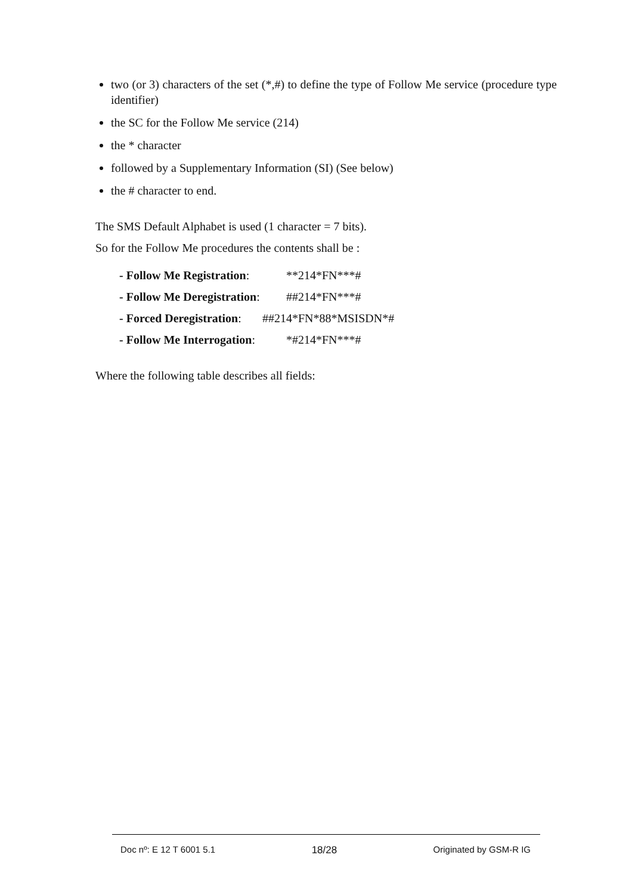two (or 3) characters of the set (*,#) to define the type of Follow Me service (procedure type identifier)
the SC for the Follow Me service (214)
the * character
followed by a Supplementary Information (SI) (See below)
the # character to end.
The SMS Default Alphabet is used (1 character = 7 bits).
So for the Follow Me procedures the contents shall be :
- Follow Me Registration: **214*FN***#
- Follow Me Deregistration: ##214*FN***#
- Forced Deregistration: ##214*FN*88*MSISDN*#
- Follow Me Interrogation: *#214*FN***#
Where the following table describes all fields:
Doc nº: E 12 T 6001 5.1 18/28 Originated by GSM-R IG